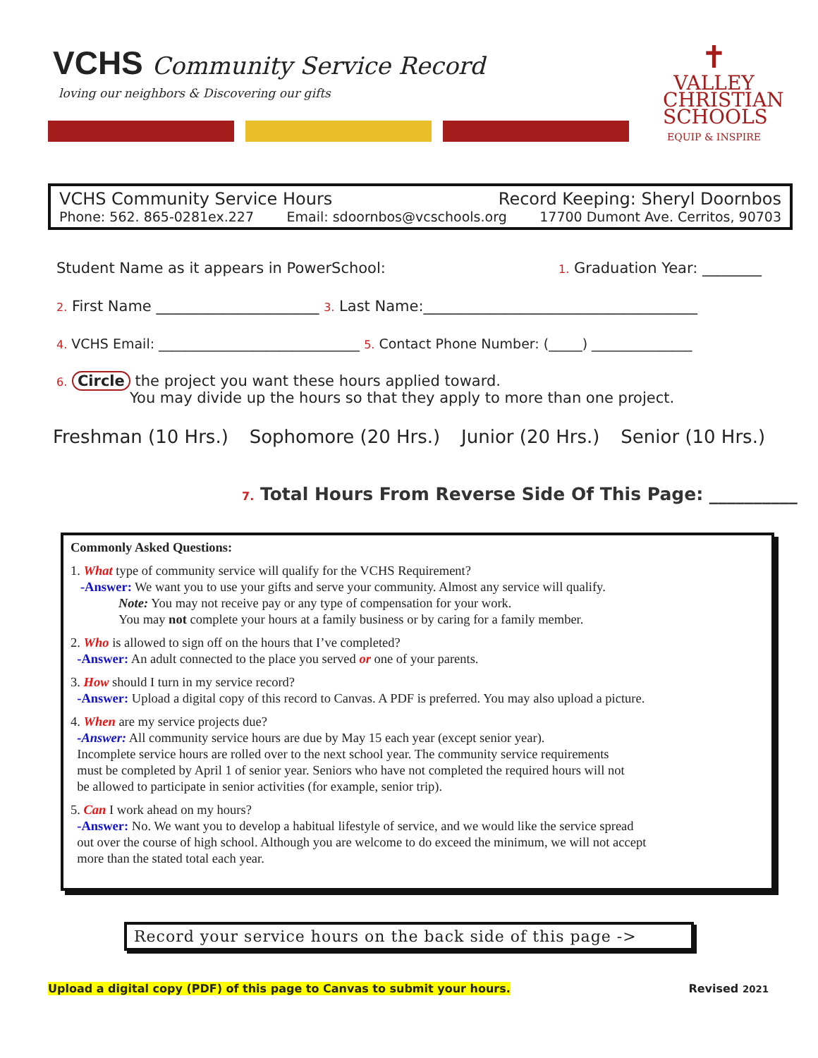VCHS Community Service Record
loving our neighbors & Discovering our gifts
✝
VALLEY
CHRISTIAN
SCHOOLS
EQUIP & INSPIRE
VCHS Community Service Hours Record Keeping: Sheryl Doornbos
Phone: 562. 865-0281ex.227 Email: sdoornbos@vcschools.org 17700 Dumont Ave. Cerritos, 90703
Student Name as it appears in PowerSchool: 1. Graduation Year: ________
2. First Name ______________________ 3. Last Name:_____________________________________
4. VCHS Email: ______________________________ 5. Contact Phone Number: (_____) _______________
6. Circle the project you want these hours applied toward.
You may divide up the hours so that they apply to more than one project.
Freshman (10 Hrs.) Sophomore (20 Hrs.) Junior (20 Hrs.) Senior (10 Hrs.)
7. Total Hours From Reverse Side Of This Page: __________
Commonly Asked Questions:
1. What type of community service will qualify for the VCHS Requirement?
-Answer: We want you to use your gifts and serve your community. Almost any service will qualify.
Note: You may not receive pay or any type of compensation for your work.
You may not complete your hours at a family business or by caring for a family member.
2. Who is allowed to sign off on the hours that I’ve completed?
-Answer: An adult connected to the place you served or one of your parents.
3. How should I turn in my service record?
-Answer: Upload a digital copy of this record to Canvas. A PDF is preferred. You may also upload a picture.
4. When are my service projects due?
-Answer: All community service hours are due by May 15 each year (except senior year).
Incomplete service hours are rolled over to the next school year. The community service requirements
must be completed by April 1 of senior year. Seniors who have not completed the required hours will not
be allowed to participate in senior activities (for example, senior trip).
5. Can I work ahead on my hours?
-Answer: No. We want you to develop a habitual lifestyle of service, and we would like the service spread
out over the course of high school. Although you are welcome to do exceed the minimum, we will not accept
more than the stated total each year.
Record your service hours on the back side of this page ->
Upload a digital copy (PDF) of this page to Canvas to submit your hours. Revised 2021